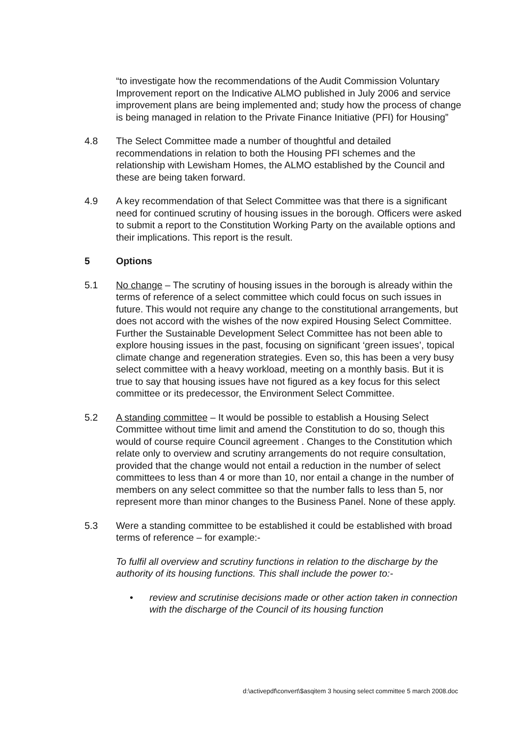“to investigate how the recommendations of the Audit Commission Voluntary Improvement report on the Indicative ALMO published in July 2006 and service improvement plans are being implemented and; study how the process of change is being managed in relation to the Private Finance Initiative (PFI) for Housing”
4.8 The Select Committee made a number of thoughtful and detailed recommendations in relation to both the Housing PFI schemes and the relationship with Lewisham Homes, the ALMO established by the Council and these are being taken forward.
4.9 A key recommendation of that Select Committee was that there is a significant need for continued scrutiny of housing issues in the borough. Officers were asked to submit a report to the Constitution Working Party on the available options and their implications. This report is the result.
5 Options
5.1 No change – The scrutiny of housing issues in the borough is already within the terms of reference of a select committee which could focus on such issues in future. This would not require any change to the constitutional arrangements, but does not accord with the wishes of the now expired Housing Select Committee. Further the Sustainable Development Select Committee has not been able to explore housing issues in the past, focusing on significant ‘green issues’, topical climate change and regeneration strategies. Even so, this has been a very busy select committee with a heavy workload, meeting on a monthly basis. But it is true to say that housing issues have not figured as a key focus for this select committee or its predecessor, the Environment Select Committee.
5.2 A standing committee – It would be possible to establish a Housing Select Committee without time limit and amend the Constitution to do so, though this would of course require Council agreement . Changes to the Constitution which relate only to overview and scrutiny arrangements do not require consultation, provided that the change would not entail a reduction in the number of select committees to less than 4 or more than 10, nor entail a change in the number of members on any select committee so that the number falls to less than 5, nor represent more than minor changes to the Business Panel. None of these apply.
5.3 Were a standing committee to be established it could be established with broad terms of reference – for example:-
To fulfil all overview and scrutiny functions in relation to the discharge by the authority of its housing functions. This shall include the power to:-
• review and scrutinise decisions made or other action taken in connection with the discharge of the Council of its housing function
d:\activepdf\convert\$asqitem 3 housing select committee 5 march 2008.doc